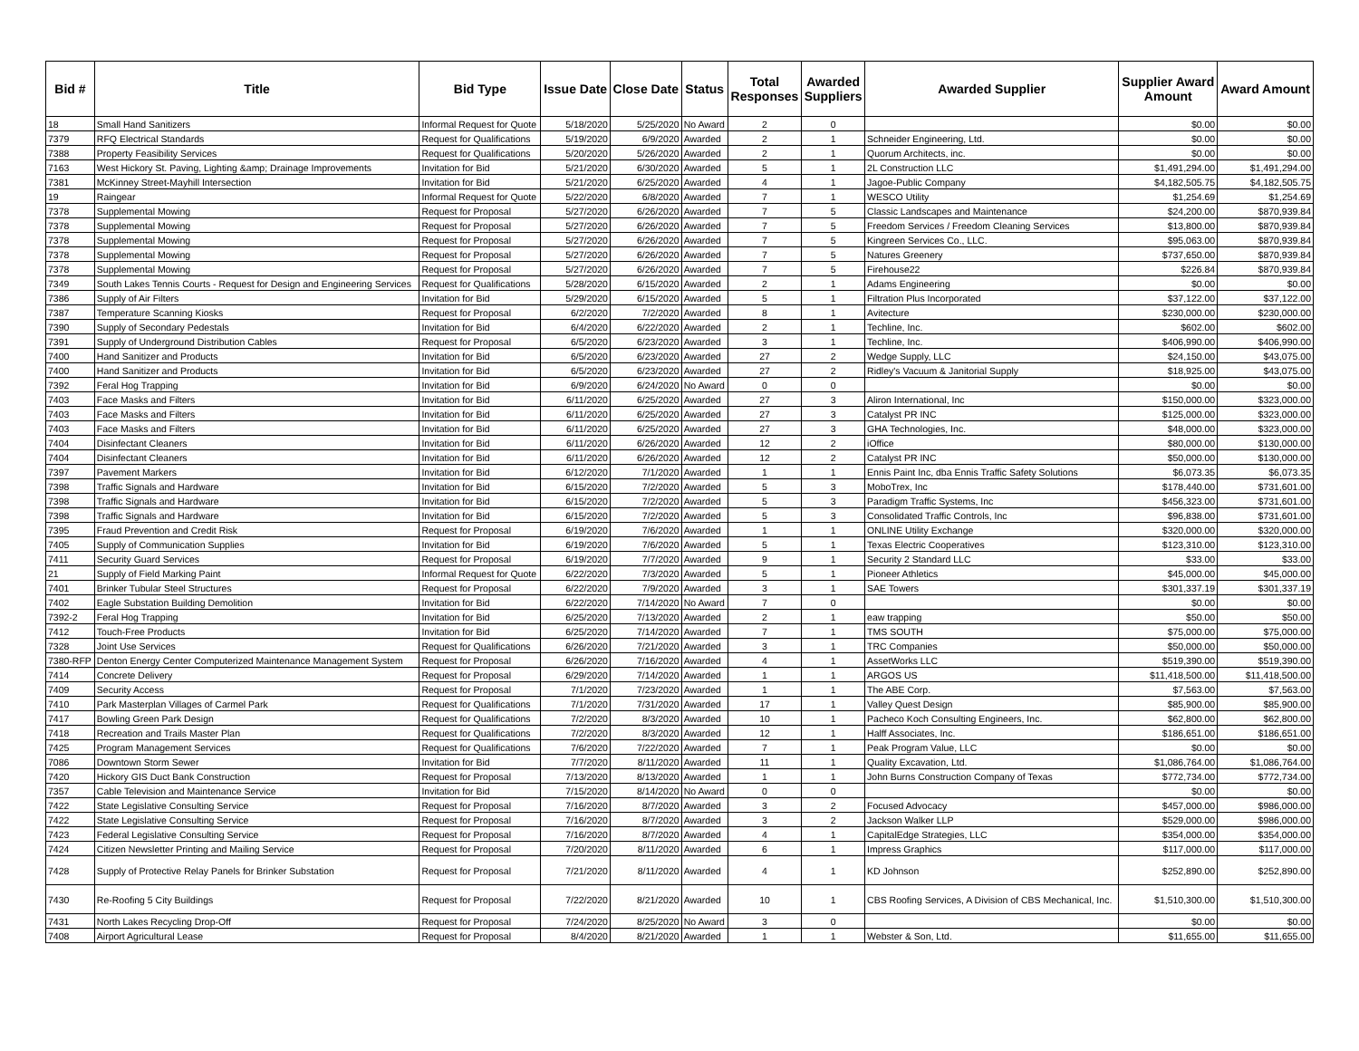| Bid # | Title | Bid Type | Issue Date | Close Date | Status | Total Responses | Awarded Suppliers | Awarded Supplier | Supplier Award Amount | Award Amount |
| --- | --- | --- | --- | --- | --- | --- | --- | --- | --- | --- |
| 18 | Small Hand Sanitizers | Informal Request for Quote | 5/18/2020 | 5/25/2020 | No Award | 2 | 0 | | $0.00 | $0.00 |
| 7379 | RFQ Electrical Standards | Request for Qualifications | 5/19/2020 | 6/9/2020 | Awarded | 2 | 1 | Schneider Engineering, Ltd. | $0.00 | $0.00 |
| 7388 | Property Feasibility Services | Request for Qualifications | 5/20/2020 | 5/26/2020 | Awarded | 2 | 1 | Quorum Architects, inc. | $0.00 | $0.00 |
| 7163 | West Hickory St. Paving, Lighting &amp; Drainage Improvements | Invitation for Bid | 5/21/2020 | 6/30/2020 | Awarded | 5 | 1 | 2L Construction LLC | $1,491,294.00 | $1,491,294.00 |
| 7381 | McKinney Street-Mayhill Intersection | Invitation for Bid | 5/21/2020 | 6/25/2020 | Awarded | 4 | 1 | Jagoe-Public Company | $4,182,505.75 | $4,182,505.75 |
| 19 | Raingear | Informal Request for Quote | 5/22/2020 | 6/8/2020 | Awarded | 7 | 1 | WESCO Utility | $1,254.69 | $1,254.69 |
| 7378 | Supplemental Mowing | Request for Proposal | 5/27/2020 | 6/26/2020 | Awarded | 7 | 5 | Classic Landscapes and Maintenance | $24,200.00 | $870,939.84 |
| 7378 | Supplemental Mowing | Request for Proposal | 5/27/2020 | 6/26/2020 | Awarded | 7 | 5 | Freedom Services / Freedom Cleaning Services | $13,800.00 | $870,939.84 |
| 7378 | Supplemental Mowing | Request for Proposal | 5/27/2020 | 6/26/2020 | Awarded | 7 | 5 | Kingreen Services Co., LLC. | $95,063.00 | $870,939.84 |
| 7378 | Supplemental Mowing | Request for Proposal | 5/27/2020 | 6/26/2020 | Awarded | 7 | 5 | Natures Greenery | $737,650.00 | $870,939.84 |
| 7378 | Supplemental Mowing | Request for Proposal | 5/27/2020 | 6/26/2020 | Awarded | 7 | 5 | Firehouse22 | $226.84 | $870,939.84 |
| 7349 | South Lakes Tennis Courts - Request for Design and Engineering Services | Request for Qualifications | 5/28/2020 | 6/15/2020 | Awarded | 2 | 1 | Adams Engineering | $0.00 | $0.00 |
| 7386 | Supply of Air Filters | Invitation for Bid | 5/29/2020 | 6/15/2020 | Awarded | 5 | 1 | Filtration Plus Incorporated | $37,122.00 | $37,122.00 |
| 7387 | Temperature Scanning Kiosks | Request for Proposal | 6/2/2020 | 7/2/2020 | Awarded | 8 | 1 | Avitecture | $230,000.00 | $230,000.00 |
| 7390 | Supply of Secondary Pedestals | Invitation for Bid | 6/4/2020 | 6/22/2020 | Awarded | 2 | 1 | Techline, Inc. | $602.00 | $602.00 |
| 7391 | Supply of Underground Distribution Cables | Request for Proposal | 6/5/2020 | 6/23/2020 | Awarded | 3 | 1 | Techline, Inc. | $406,990.00 | $406,990.00 |
| 7400 | Hand Sanitizer and Products | Invitation for Bid | 6/5/2020 | 6/23/2020 | Awarded | 27 | 2 | Wedge Supply, LLC | $24,150.00 | $43,075.00 |
| 7400 | Hand Sanitizer and Products | Invitation for Bid | 6/5/2020 | 6/23/2020 | Awarded | 27 | 2 | Ridley's Vacuum & Janitorial Supply | $18,925.00 | $43,075.00 |
| 7392 | Feral Hog Trapping | Invitation for Bid | 6/9/2020 | 6/24/2020 | No Award | 0 | 0 | | $0.00 | $0.00 |
| 7403 | Face Masks and Filters | Invitation for Bid | 6/11/2020 | 6/25/2020 | Awarded | 27 | 3 | Aliron International, Inc | $150,000.00 | $323,000.00 |
| 7403 | Face Masks and Filters | Invitation for Bid | 6/11/2020 | 6/25/2020 | Awarded | 27 | 3 | Catalyst PR INC | $125,000.00 | $323,000.00 |
| 7403 | Face Masks and Filters | Invitation for Bid | 6/11/2020 | 6/25/2020 | Awarded | 27 | 3 | GHA Technologies, Inc. | $48,000.00 | $323,000.00 |
| 7404 | Disinfectant Cleaners | Invitation for Bid | 6/11/2020 | 6/26/2020 | Awarded | 12 | 2 | iOffice | $80,000.00 | $130,000.00 |
| 7404 | Disinfectant Cleaners | Invitation for Bid | 6/11/2020 | 6/26/2020 | Awarded | 12 | 2 | Catalyst PR INC | $50,000.00 | $130,000.00 |
| 7397 | Pavement Markers | Invitation for Bid | 6/12/2020 | 7/1/2020 | Awarded | 1 | 1 | Ennis Paint Inc, dba Ennis Traffic Safety Solutions | $6,073.35 | $6,073.35 |
| 7398 | Traffic Signals and Hardware | Invitation for Bid | 6/15/2020 | 7/2/2020 | Awarded | 5 | 3 | MoboTrex, Inc | $178,440.00 | $731,601.00 |
| 7398 | Traffic Signals and Hardware | Invitation for Bid | 6/15/2020 | 7/2/2020 | Awarded | 5 | 3 | Paradigm Traffic Systems, Inc | $456,323.00 | $731,601.00 |
| 7398 | Traffic Signals and Hardware | Invitation for Bid | 6/15/2020 | 7/2/2020 | Awarded | 5 | 3 | Consolidated Traffic Controls, Inc | $96,838.00 | $731,601.00 |
| 7395 | Fraud Prevention and Credit Risk | Request for Proposal | 6/19/2020 | 7/6/2020 | Awarded | 1 | 1 | ONLINE Utility Exchange | $320,000.00 | $320,000.00 |
| 7405 | Supply of Communication Supplies | Invitation for Bid | 6/19/2020 | 7/6/2020 | Awarded | 5 | 1 | Texas Electric Cooperatives | $123,310.00 | $123,310.00 |
| 7411 | Security Guard Services | Request for Proposal | 6/19/2020 | 7/7/2020 | Awarded | 9 | 1 | Security 2 Standard LLC | $33.00 | $33.00 |
| 21 | Supply of Field Marking Paint | Informal Request for Quote | 6/22/2020 | 7/3/2020 | Awarded | 5 | 1 | Pioneer Athletics | $45,000.00 | $45,000.00 |
| 7401 | Brinker Tubular Steel Structures | Request for Proposal | 6/22/2020 | 7/9/2020 | Awarded | 3 | 1 | SAE Towers | $301,337.19 | $301,337.19 |
| 7402 | Eagle Substation Building Demolition | Invitation for Bid | 6/22/2020 | 7/14/2020 | No Award | 7 | 0 | | $0.00 | $0.00 |
| 7392-2 | Feral Hog Trapping | Invitation for Bid | 6/25/2020 | 7/13/2020 | Awarded | 2 | 1 | eaw trapping | $50.00 | $50.00 |
| 7412 | Touch-Free Products | Invitation for Bid | 6/25/2020 | 7/14/2020 | Awarded | 7 | 1 | TMS SOUTH | $75,000.00 | $75,000.00 |
| 7328 | Joint Use Services | Request for Qualifications | 6/26/2020 | 7/21/2020 | Awarded | 3 | 1 | TRC Companies | $50,000.00 | $50,000.00 |
| 7380-RFP | Denton Energy Center Computerized Maintenance Management System | Request for Proposal | 6/26/2020 | 7/16/2020 | Awarded | 4 | 1 | AssetWorks LLC | $519,390.00 | $519,390.00 |
| 7414 | Concrete Delivery | Request for Proposal | 6/29/2020 | 7/14/2020 | Awarded | 1 | 1 | ARGOS US | $11,418,500.00 | $11,418,500.00 |
| 7409 | Security Access | Request for Proposal | 7/1/2020 | 7/23/2020 | Awarded | 1 | 1 | The ABE Corp. | $7,563.00 | $7,563.00 |
| 7410 | Park Masterplan Villages of Carmel Park | Request for Qualifications | 7/1/2020 | 7/31/2020 | Awarded | 17 | 1 | Valley Quest Design | $85,900.00 | $85,900.00 |
| 7417 | Bowling Green Park Design | Request for Qualifications | 7/2/2020 | 8/3/2020 | Awarded | 10 | 1 | Pacheco Koch Consulting Engineers, Inc. | $62,800.00 | $62,800.00 |
| 7418 | Recreation and Trails Master Plan | Request for Qualifications | 7/2/2020 | 8/3/2020 | Awarded | 12 | 1 | Halff Associates, Inc. | $186,651.00 | $186,651.00 |
| 7425 | Program Management Services | Request for Qualifications | 7/6/2020 | 7/22/2020 | Awarded | 7 | 1 | Peak Program Value, LLC | $0.00 | $0.00 |
| 7086 | Downtown Storm Sewer | Invitation for Bid | 7/7/2020 | 8/11/2020 | Awarded | 11 | 1 | Quality Excavation, Ltd. | $1,086,764.00 | $1,086,764.00 |
| 7420 | Hickory GIS Duct Bank Construction | Request for Proposal | 7/13/2020 | 8/13/2020 | Awarded | 1 | 1 | John Burns Construction Company of Texas | $772,734.00 | $772,734.00 |
| 7357 | Cable Television and Maintenance Service | Invitation for Bid | 7/15/2020 | 8/14/2020 | No Award | 0 | 0 | | $0.00 | $0.00 |
| 7422 | State Legislative Consulting Service | Request for Proposal | 7/16/2020 | 8/7/2020 | Awarded | 3 | 2 | Focused Advocacy | $457,000.00 | $986,000.00 |
| 7422 | State Legislative Consulting Service | Request for Proposal | 7/16/2020 | 8/7/2020 | Awarded | 3 | 2 | Jackson Walker LLP | $529,000.00 | $986,000.00 |
| 7423 | Federal Legislative Consulting Service | Request for Proposal | 7/16/2020 | 8/7/2020 | Awarded | 4 | 1 | CapitalEdge Strategies, LLC | $354,000.00 | $354,000.00 |
| 7424 | Citizen Newsletter Printing and Mailing Service | Request for Proposal | 7/20/2020 | 8/11/2020 | Awarded | 6 | 1 | Impress Graphics | $117,000.00 | $117,000.00 |
| 7428 | Supply of Protective Relay Panels for Brinker Substation | Request for Proposal | 7/21/2020 | 8/11/2020 | Awarded | 4 | 1 | KD Johnson | $252,890.00 | $252,890.00 |
| 7430 | Re-Roofing 5 City Buildings | Request for Proposal | 7/22/2020 | 8/21/2020 | Awarded | 10 | 1 | CBS Roofing Services, A Division of CBS Mechanical, Inc. | $1,510,300.00 | $1,510,300.00 |
| 7431 | North Lakes Recycling Drop-Off | Request for Proposal | 7/24/2020 | 8/25/2020 | No Award | 3 | 0 | | $0.00 | $0.00 |
| 7408 | Airport Agricultural Lease | Request for Proposal | 8/4/2020 | 8/21/2020 | Awarded | 1 | 1 | Webster & Son, Ltd. | $11,655.00 | $11,655.00 |